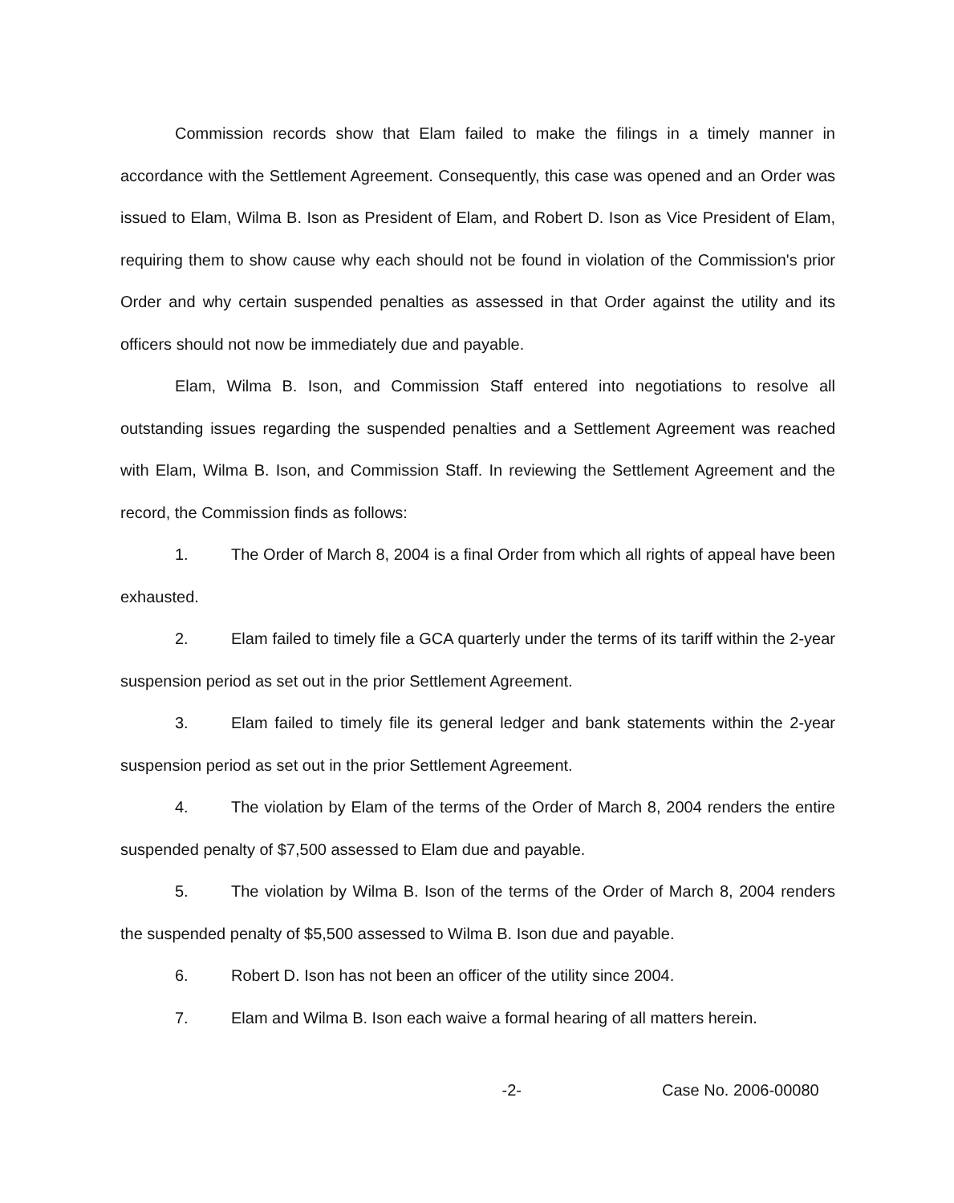Commission records show that Elam failed to make the filings in a timely manner in accordance with the Settlement Agreement. Consequently, this case was opened and an Order was issued to Elam, Wilma B. Ison as President of Elam, and Robert D. Ison as Vice President of Elam, requiring them to show cause why each should not be found in violation of the Commission's prior Order and why certain suspended penalties as assessed in that Order against the utility and its officers should not now be immediately due and payable.
Elam, Wilma B. Ison, and Commission Staff entered into negotiations to resolve all outstanding issues regarding the suspended penalties and a Settlement Agreement was reached with Elam, Wilma B. Ison, and Commission Staff. In reviewing the Settlement Agreement and the record, the Commission finds as follows:
1. The Order of March 8, 2004 is a final Order from which all rights of appeal have been exhausted.
2. Elam failed to timely file a GCA quarterly under the terms of its tariff within the 2-year suspension period as set out in the prior Settlement Agreement.
3. Elam failed to timely file its general ledger and bank statements within the 2-year suspension period as set out in the prior Settlement Agreement.
4. The violation by Elam of the terms of the Order of March 8, 2004 renders the entire suspended penalty of $7,500 assessed to Elam due and payable.
5. The violation by Wilma B. Ison of the terms of the Order of March 8, 2004 renders the suspended penalty of $5,500 assessed to Wilma B. Ison due and payable.
6. Robert D. Ison has not been an officer of the utility since 2004.
7. Elam and Wilma B. Ison each waive a formal hearing of all matters herein.
-2- Case No. 2006-00080